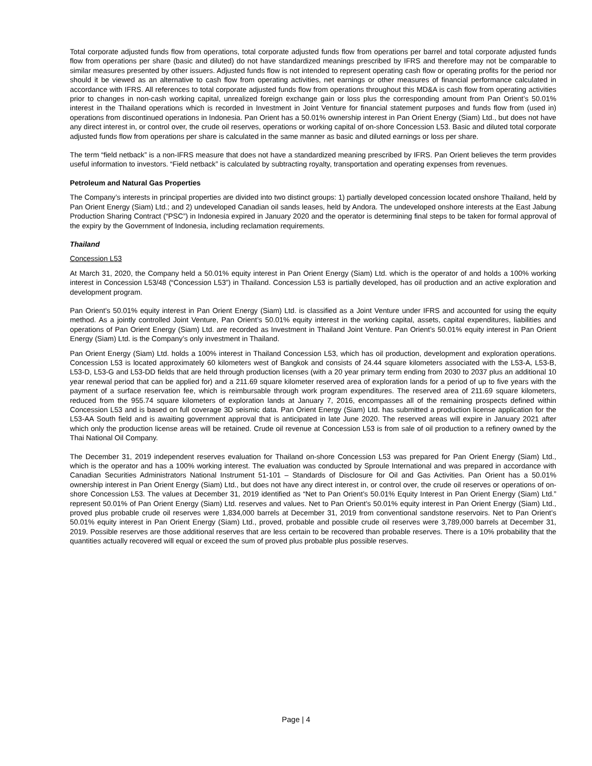Total corporate adjusted funds flow from operations, total corporate adjusted funds flow from operations per barrel and total corporate adjusted funds flow from operations per share (basic and diluted) do not have standardized meanings prescribed by IFRS and therefore may not be comparable to similar measures presented by other issuers. Adjusted funds flow is not intended to represent operating cash flow or operating profits for the period nor should it be viewed as an alternative to cash flow from operating activities, net earnings or other measures of financial performance calculated in accordance with IFRS. All references to total corporate adjusted funds flow from operations throughout this MD&A is cash flow from operating activities prior to changes in non-cash working capital, unrealized foreign exchange gain or loss plus the corresponding amount from Pan Orient’s 50.01% interest in the Thailand operations which is recorded in Investment in Joint Venture for financial statement purposes and funds flow from (used in) operations from discontinued operations in Indonesia. Pan Orient has a 50.01% ownership interest in Pan Orient Energy (Siam) Ltd., but does not have any direct interest in, or control over, the crude oil reserves, operations or working capital of on-shore Concession L53. Basic and diluted total corporate adjusted funds flow from operations per share is calculated in the same manner as basic and diluted earnings or loss per share.
The term “field netback” is a non-IFRS measure that does not have a standardized meaning prescribed by IFRS. Pan Orient believes the term provides useful information to investors. “Field netback” is calculated by subtracting royalty, transportation and operating expenses from revenues.
Petroleum and Natural Gas Properties
The Company’s interests in principal properties are divided into two distinct groups: 1) partially developed concession located onshore Thailand, held by Pan Orient Energy (Siam) Ltd.; and 2) undeveloped Canadian oil sands leases, held by Andora. The undeveloped onshore interests at the East Jabung Production Sharing Contract (“PSC”) in Indonesia expired in January 2020 and the operator is determining final steps to be taken for formal approval of the expiry by the Government of Indonesia, including reclamation requirements.
Thailand
Concession L53
At March 31, 2020, the Company held a 50.01% equity interest in Pan Orient Energy (Siam) Ltd. which is the operator of and holds a 100% working interest in Concession L53/48 (“Concession L53”) in Thailand. Concession L53 is partially developed, has oil production and an active exploration and development program.
Pan Orient’s 50.01% equity interest in Pan Orient Energy (Siam) Ltd. is classified as a Joint Venture under IFRS and accounted for using the equity method. As a jointly controlled Joint Venture, Pan Orient’s 50.01% equity interest in the working capital, assets, capital expenditures, liabilities and operations of Pan Orient Energy (Siam) Ltd. are recorded as Investment in Thailand Joint Venture. Pan Orient’s 50.01% equity interest in Pan Orient Energy (Siam) Ltd. is the Company’s only investment in Thailand.
Pan Orient Energy (Siam) Ltd. holds a 100% interest in Thailand Concession L53, which has oil production, development and exploration operations. Concession L53 is located approximately 60 kilometers west of Bangkok and consists of 24.44 square kilometers associated with the L53-A, L53-B, L53-D, L53-G and L53-DD fields that are held through production licenses (with a 20 year primary term ending from 2030 to 2037 plus an additional 10 year renewal period that can be applied for) and a 211.69 square kilometer reserved area of exploration lands for a period of up to five years with the payment of a surface reservation fee, which is reimbursable through work program expenditures. The reserved area of 211.69 square kilometers, reduced from the 955.74 square kilometers of exploration lands at January 7, 2016, encompasses all of the remaining prospects defined within Concession L53 and is based on full coverage 3D seismic data. Pan Orient Energy (Siam) Ltd. has submitted a production license application for the L53-AA South field and is awaiting government approval that is anticipated in late June 2020. The reserved areas will expire in January 2021 after which only the production license areas will be retained. Crude oil revenue at Concession L53 is from sale of oil production to a refinery owned by the Thai National Oil Company.
The December 31, 2019 independent reserves evaluation for Thailand on-shore Concession L53 was prepared for Pan Orient Energy (Siam) Ltd., which is the operator and has a 100% working interest. The evaluation was conducted by Sproule International and was prepared in accordance with Canadian Securities Administrators National Instrument 51-101 – Standards of Disclosure for Oil and Gas Activities. Pan Orient has a 50.01% ownership interest in Pan Orient Energy (Siam) Ltd., but does not have any direct interest in, or control over, the crude oil reserves or operations of on-shore Concession L53. The values at December 31, 2019 identified as “Net to Pan Orient’s 50.01% Equity Interest in Pan Orient Energy (Siam) Ltd.” represent 50.01% of Pan Orient Energy (Siam) Ltd. reserves and values. Net to Pan Orient’s 50.01% equity interest in Pan Orient Energy (Siam) Ltd., proved plus probable crude oil reserves were 1,834,000 barrels at December 31, 2019 from conventional sandstone reservoirs. Net to Pan Orient’s 50.01% equity interest in Pan Orient Energy (Siam) Ltd., proved, probable and possible crude oil reserves were 3,789,000 barrels at December 31, 2019. Possible reserves are those additional reserves that are less certain to be recovered than probable reserves. There is a 10% probability that the quantities actually recovered will equal or exceed the sum of proved plus probable plus possible reserves.
Page | 4